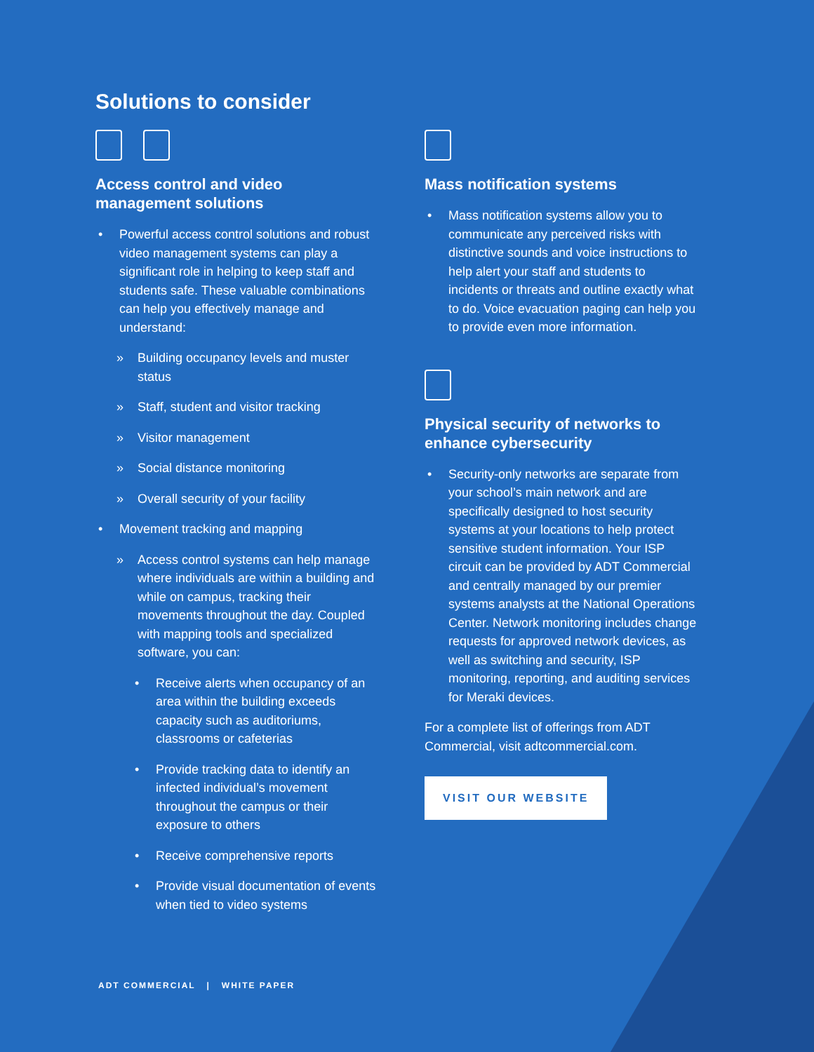Solutions to consider
Access control and video management solutions
• Powerful access control solutions and robust video management systems can play a significant role in helping to keep staff and students safe. These valuable combinations can help you effectively manage and understand:
» Building occupancy levels and muster status
» Staff, student and visitor tracking
» Visitor management
» Social distance monitoring
» Overall security of your facility
• Movement tracking and mapping
» Access control systems can help manage where individuals are within a building and while on campus, tracking their movements throughout the day. Coupled with mapping tools and specialized software, you can:
• Receive alerts when occupancy of an area within the building exceeds capacity such as auditoriums, classrooms or cafeterias
• Provide tracking data to identify an infected individual’s movement throughout the campus or their exposure to others
• Receive comprehensive reports
• Provide visual documentation of events when tied to video systems
Mass notification systems
• Mass notification systems allow you to communicate any perceived risks with distinctive sounds and voice instructions to help alert your staff and students to incidents or threats and outline exactly what to do. Voice evacuation paging can help you to provide even more information.
Physical security of networks to enhance cybersecurity
• Security-only networks are separate from your school’s main network and are specifically designed to host security systems at your locations to help protect sensitive student information. Your ISP circuit can be provided by ADT Commercial and centrally managed by our premier systems analysts at the National Operations Center. Network monitoring includes change requests for approved network devices, as well as switching and security, ISP monitoring, reporting, and auditing services for Meraki devices.
For a complete list of offerings from ADT Commercial, visit adtcommercial.com.
VISIT OUR WEBSITE
ADT COMMERCIAL | WHITE PAPER